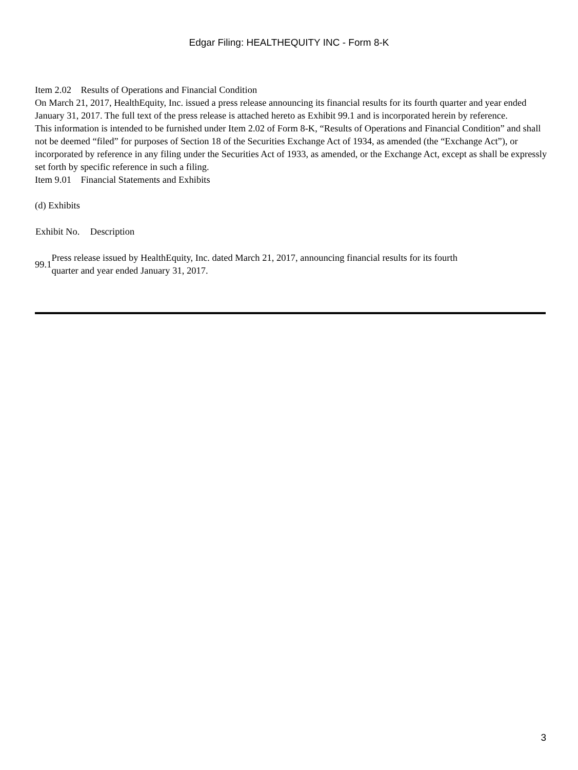Edgar Filing: HEALTHEQUITY INC - Form 8-K
Item 2.02 Results of Operations and Financial Condition
On March 21, 2017, HealthEquity, Inc. issued a press release announcing its financial results for its fourth quarter and year ended January 31, 2017. The full text of the press release is attached hereto as Exhibit 99.1 and is incorporated herein by reference.
This information is intended to be furnished under Item 2.02 of Form 8-K, “Results of Operations and Financial Condition” and shall not be deemed “filed” for purposes of Section 18 of the Securities Exchange Act of 1934, as amended (the “Exchange Act”), or incorporated by reference in any filing under the Securities Act of 1933, as amended, or the Exchange Act, except as shall be expressly set forth by specific reference in such a filing.
Item 9.01 Financial Statements and Exhibits
(d) Exhibits
| Exhibit No. | Description |
| --- | --- |
| 99.1 | Press release issued by HealthEquity, Inc. dated March 21, 2017, announcing financial results for its fourth quarter and year ended January 31, 2017. |
3